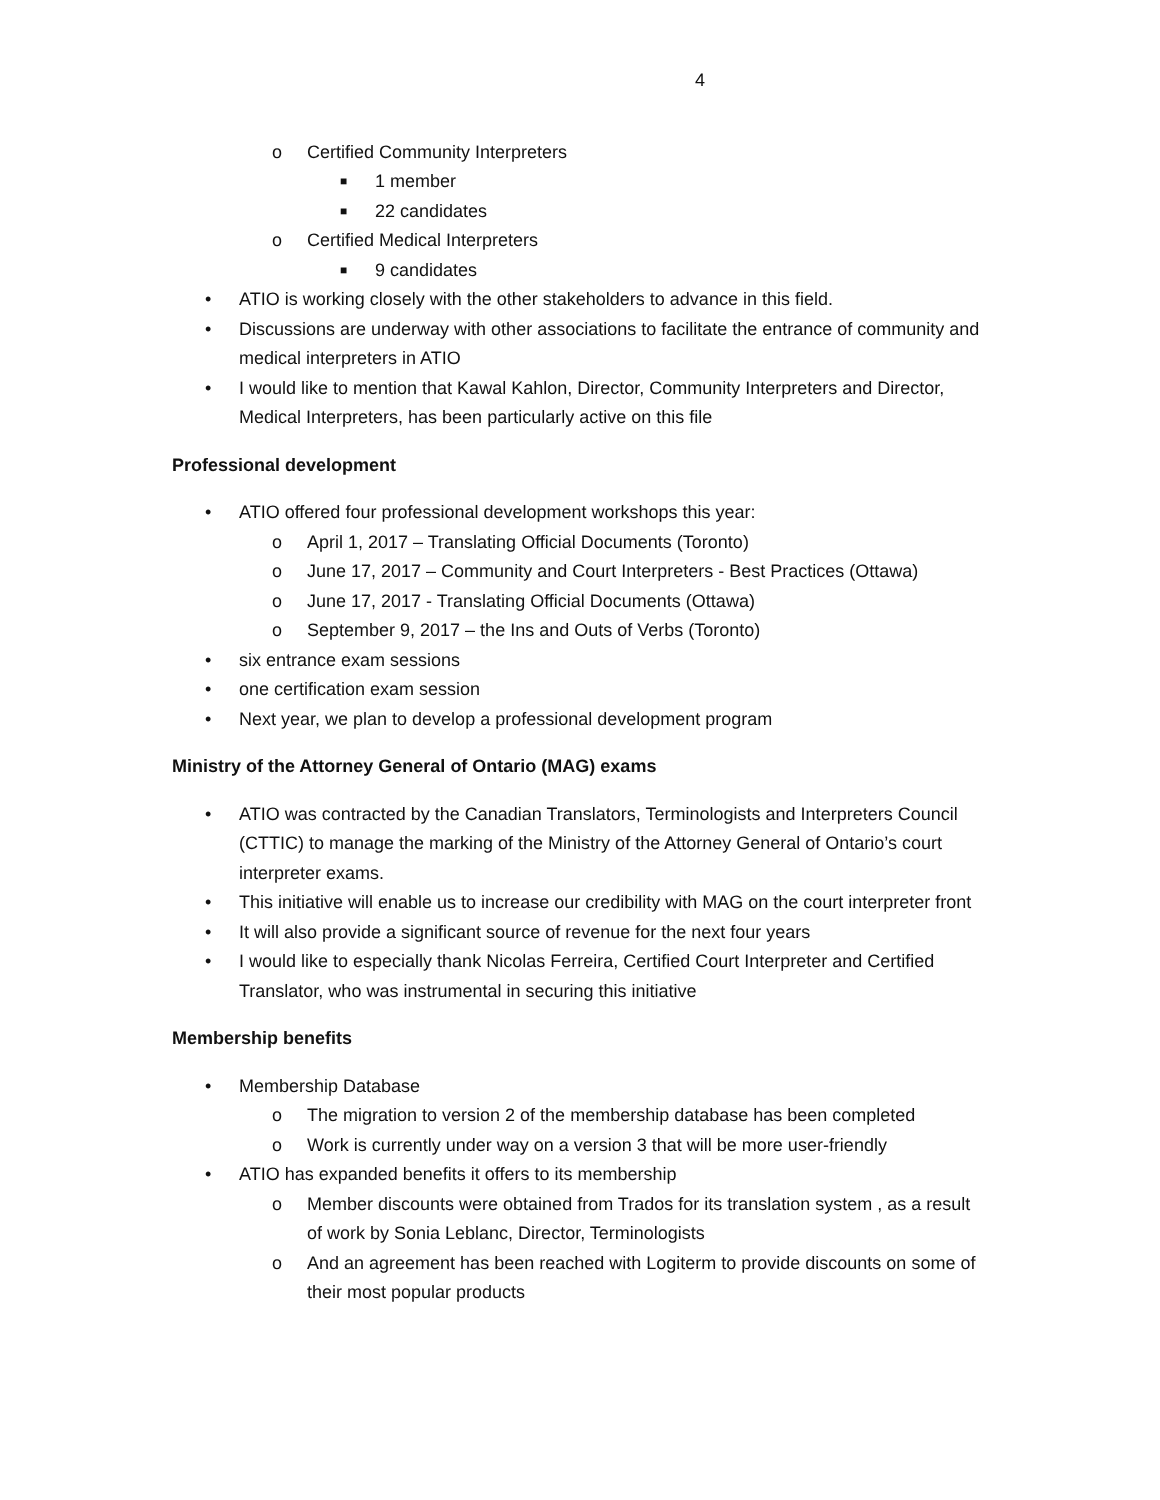4
o Certified Community Interpreters
■ 1 member
■ 22 candidates
o Certified Medical Interpreters
■ 9 candidates
• ATIO is working closely with the other stakeholders to advance in this field.
• Discussions are underway with other associations to facilitate the entrance of community and medical interpreters in ATIO
• I would like to mention that Kawal Kahlon, Director, Community Interpreters and Director, Medical Interpreters, has been particularly active on this file
Professional development
• ATIO offered four professional development workshops this year:
o April 1, 2017 – Translating Official Documents (Toronto)
o June 17, 2017 – Community and Court Interpreters - Best Practices (Ottawa)
o June 17, 2017 - Translating Official Documents (Ottawa)
o September 9, 2017 – the Ins and Outs of Verbs (Toronto)
• six entrance exam sessions
• one certification exam session
• Next year, we plan to develop a professional development program
Ministry of the Attorney General of Ontario (MAG) exams
• ATIO was contracted by the Canadian Translators, Terminologists and Interpreters Council (CTTIC) to manage the marking of the Ministry of the Attorney General of Ontario’s court interpreter exams.
• This initiative will enable us to increase our credibility with MAG on the court interpreter front
• It will also provide a significant source of revenue for the next four years
• I would like to especially thank Nicolas Ferreira, Certified Court Interpreter and Certified Translator, who was instrumental in securing this initiative
Membership benefits
• Membership Database
o The migration to version 2 of the membership database has been completed
o Work is currently under way on a version 3 that will be more user-friendly
• ATIO has expanded benefits it offers to its membership
o Member discounts were obtained from Trados for its translation system , as a result of work by Sonia Leblanc, Director, Terminologists
o And an agreement has been reached with Logiterm to provide discounts on some of their most popular products